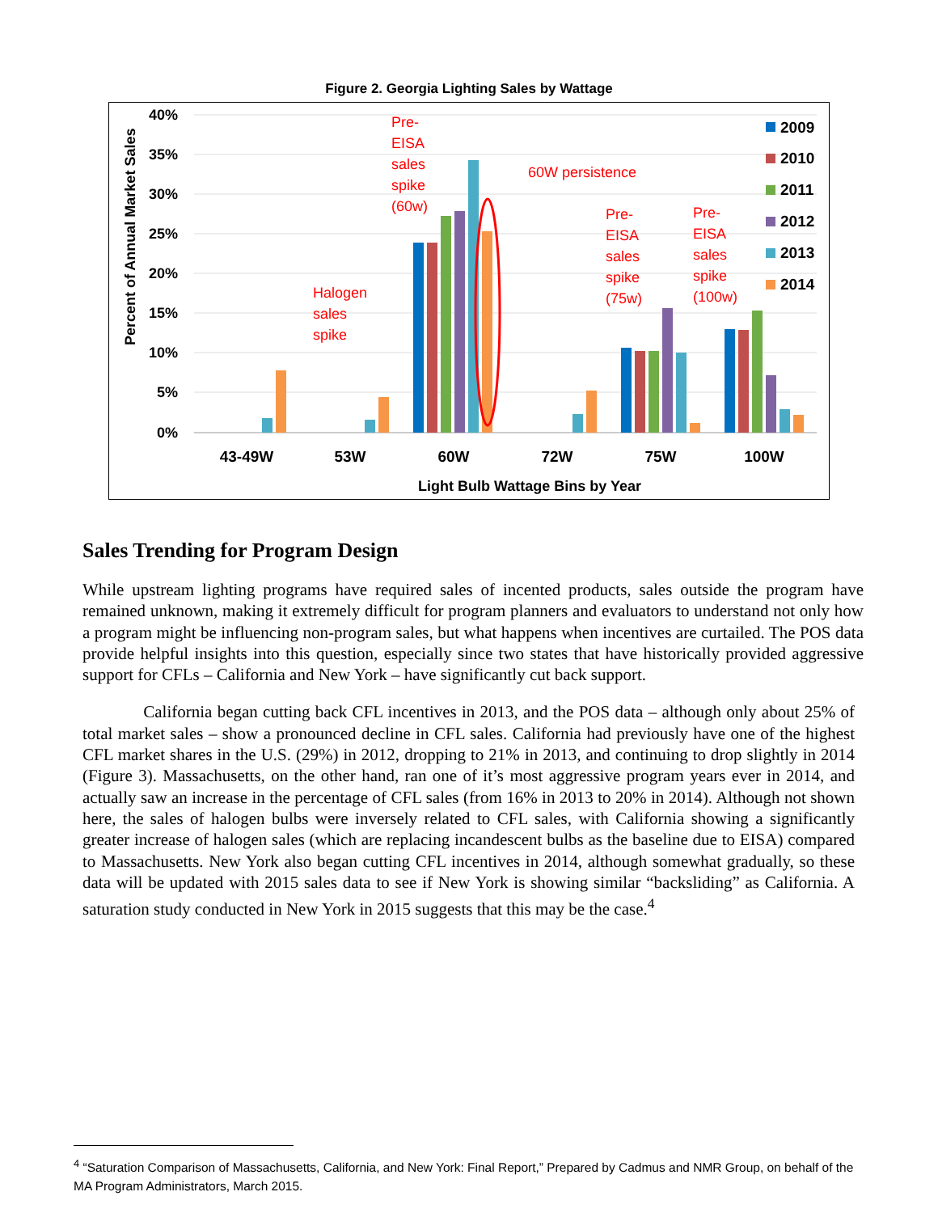Figure 2. Georgia Lighting Sales by Wattage
40%
35%
30%
25%
20%
15%
10%
5%
0%
Percent of Annual Market Sales
43-49W
53W
60W
72W
75W
100W
Light Bulb Wattage Bins by Year
Pre-
EISA
sales
spike
(60w)
60W persistence
Halogen
sales
spike
Pre-
EISA
sales
spike
(75w)
Pre-
EISA
sales
spike
(100w)
2009
2010
2011
2012
2013
2014
Sales Trending for Program Design
While upstream lighting programs have required sales of incented products, sales outside the program have remained unknown, making it extremely difficult for program planners and evaluators to understand not only how a program might be influencing non-program sales, but what happens when incentives are curtailed. The POS data provide helpful insights into this question, especially since two states that have historically provided aggressive support for CFLs – California and New York – have significantly cut back support.
California began cutting back CFL incentives in 2013, and the POS data – although only about 25% of total market sales – show a pronounced decline in CFL sales. California had previously have one of the highest CFL market shares in the U.S. (29%) in 2012, dropping to 21% in 2013, and continuing to drop slightly in 2014 (Figure 3). Massachusetts, on the other hand, ran one of it’s most aggressive program years ever in 2014, and actually saw an increase in the percentage of CFL sales (from 16% in 2013 to 20% in 2014). Although not shown here, the sales of halogen bulbs were inversely related to CFL sales, with California showing a significantly greater increase of halogen sales (which are replacing incandescent bulbs as the baseline due to EISA) compared to Massachusetts. New York also began cutting CFL incentives in 2014, although somewhat gradually, so these data will be updated with 2015 sales data to see if New York is showing similar “backsliding” as California. A saturation study conducted in New York in 2015 suggests that this may be the case.<sup>4</sup>
<sup>4</sup> “Saturation Comparison of Massachusetts, California, and New York: Final Report,” Prepared by Cadmus and NMR Group, on behalf of the MA Program Administrators, March 2015.